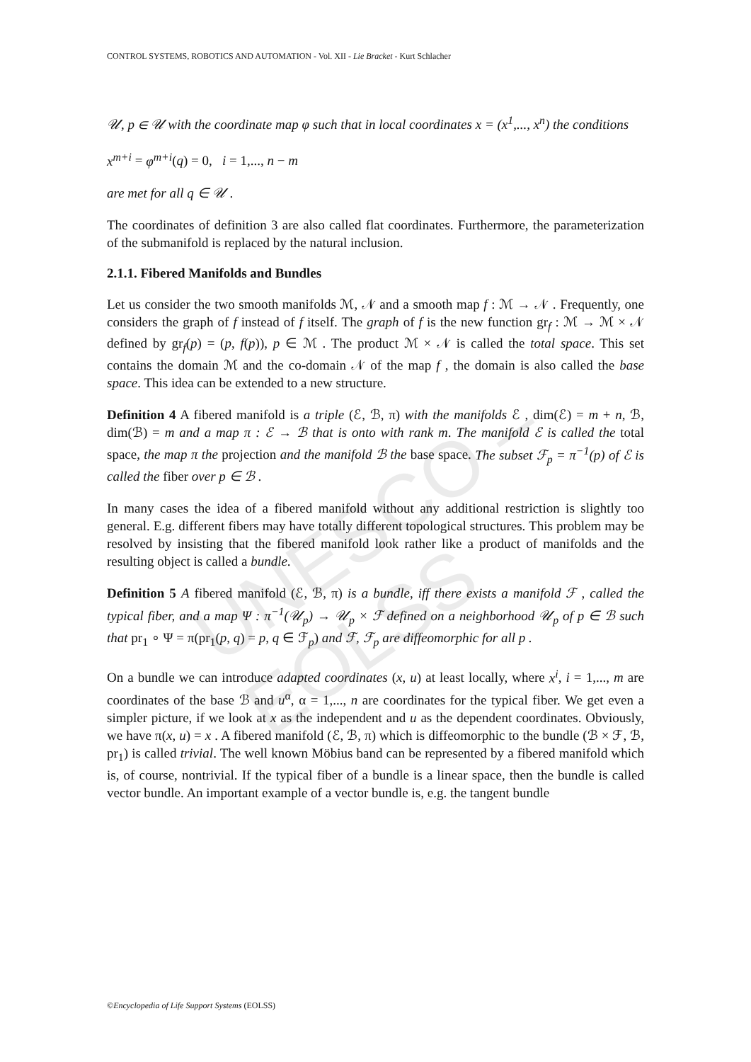UNESCO – EOLSS
CONTROL SYSTEMS, ROBOTICS AND AUTOMATION - Vol. XII - Lie Bracket - Kurt Schlacher
𝒰, p ∈ 𝒰 with the coordinate map φ such that in local coordinates x = (x<sup>1</sup>,..., x<sup>n</sup>) the conditions
x<sup>m+i</sup> = φ<sup>m+i</sup>(q) = 0, i = 1,..., n − m
are met for all q ∈ 𝒰 .
The coordinates of definition 3 are also called flat coordinates. Furthermore, the parameterization of the submanifold is replaced by the natural inclusion.
2.1.1. Fibered Manifolds and Bundles
Let us consider the two smooth manifolds ℳ, 𝒩 and a smooth map f : ℳ → 𝒩 . Frequently, one considers the graph of f instead of f itself. The graph of f is the new function gr<sub>f</sub> : ℳ → ℳ × 𝒩 defined by gr<sub>f</sub>(p) = (p, f(p)), p ∈ ℳ . The product ℳ × 𝒩 is called the total space. This set contains the domain ℳ and the co-domain 𝒩 of the map f , the domain is also called the base space. This idea can be extended to a new structure.
Definition 4 A fibered manifold is a triple (ℰ, ℬ, π) with the manifolds ℰ , dim(ℰ) = m + n, ℬ, dim(ℬ) = m and a map π : ℰ → ℬ that is onto with rank m. The manifold ℰ is called the total space, the map π the projection and the manifold ℬ the base space. The subset ℱ<sub>p</sub> = π<sup>−1</sup>(p) of ℰ is called the fiber over p ∈ ℬ .
In many cases the idea of a fibered manifold without any additional restriction is slightly too general. E.g. different fibers may have totally different topological structures. This problem may be resolved by insisting that the fibered manifold look rather like a product of manifolds and the resulting object is called a bundle.
Definition 5 A fibered manifold (ℰ, ℬ, π) is a bundle, iff there exists a manifold ℱ , called the typical fiber, and a map Ψ : π<sup>−1</sup>(𝒰<sub>p</sub>) → 𝒰<sub>p</sub> × ℱ defined on a neighborhood 𝒰<sub>p</sub> of p ∈ ℬ such that pr<sub>1</sub> ∘ Ψ = π(pr<sub>1</sub>(p, q) = p, q ∈ ℱ<sub>p</sub>) and ℱ, ℱ<sub>p</sub> are diffeomorphic for all p .
On a bundle we can introduce adapted coordinates (x, u) at least locally, where x<sup>i</sup>, i = 1,..., m are coordinates of the base ℬ and u<sup>α</sup>, α = 1,..., n are coordinates for the typical fiber. We get even a simpler picture, if we look at x as the independent and u as the dependent coordinates. Obviously, we have π(x, u) = x . A fibered manifold (ℰ, ℬ, π) which is diffeomorphic to the bundle (ℬ × ℱ, ℬ, pr<sub>1</sub>) is called trivial. The well known Möbius band can be represented by a fibered manifold which is, of course, nontrivial. If the typical fiber of a bundle is a linear space, then the bundle is called vector bundle. An important example of a vector bundle is, e.g. the tangent bundle
©Encyclopedia of Life Support Systems (EOLSS)